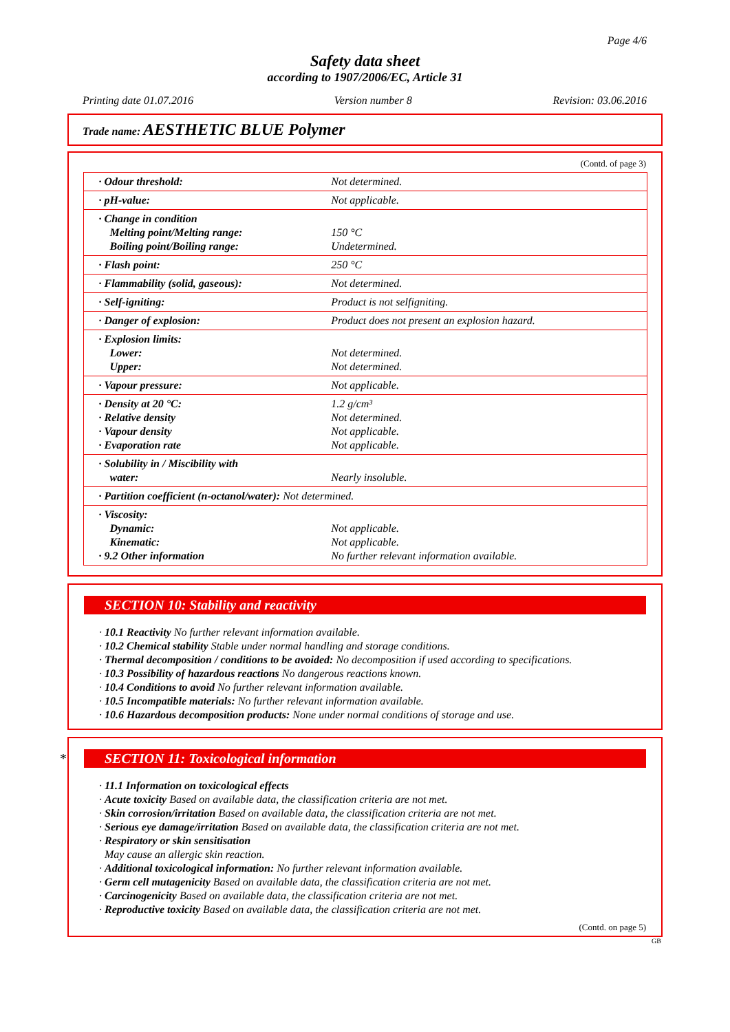Page 4/6
Safety data sheet
according to 1907/2006/EC, Article 31
Printing date 01.07.2016 Version number 8 Revision: 03.06.2016
Trade name: AESTHETIC BLUE Polymer
(Contd. of page 3)
| · Odour threshold: | Not determined. |
| · pH-value: | Not applicable. |
| · Change in condition Melting point/Melting range: Boiling point/Boiling range: | 150 °C Undetermined. |
| · Flash point: | 250 °C |
| · Flammability (solid, gaseous): | Not determined. |
| · Self-igniting: | Product is not selfigniting. |
| · Danger of explosion: | Product does not present an explosion hazard. |
| · Explosion limits: Lower: Upper: | Not determined. Not determined. |
| · Vapour pressure: | Not applicable. |
| · Density at 20 °C: · Relative density · Vapour density · Evaporation rate | 1.2 g/cm³ Not determined. Not applicable. Not applicable. |
| · Solubility in / Miscibility with water: | Nearly insoluble. |
| · Partition coefficient (n-octanol/water): Not determined. | |
| · Viscosity: Dynamic: Kinematic: · 9.2 Other information | Not applicable. Not applicable. No further relevant information available. |
SECTION 10: Stability and reactivity
· 10.1 Reactivity No further relevant information available.
· 10.2 Chemical stability Stable under normal handling and storage conditions.
· Thermal decomposition / conditions to be avoided: No decomposition if used according to specifications.
· 10.3 Possibility of hazardous reactions No dangerous reactions known.
· 10.4 Conditions to avoid No further relevant information available.
· 10.5 Incompatible materials: No further relevant information available.
· 10.6 Hazardous decomposition products: None under normal conditions of storage and use.
* SECTION 11: Toxicological information
· 11.1 Information on toxicological effects
· Acute toxicity Based on available data, the classification criteria are not met.
· Skin corrosion/irritation Based on available data, the classification criteria are not met.
· Serious eye damage/irritation Based on available data, the classification criteria are not met.
· Respiratory or skin sensitisation
May cause an allergic skin reaction.
· Additional toxicological information: No further relevant information available.
· Germ cell mutagenicity Based on available data, the classification criteria are not met.
· Carcinogenicity Based on available data, the classification criteria are not met.
· Reproductive toxicity Based on available data, the classification criteria are not met.
(Contd. on page 5)
GB